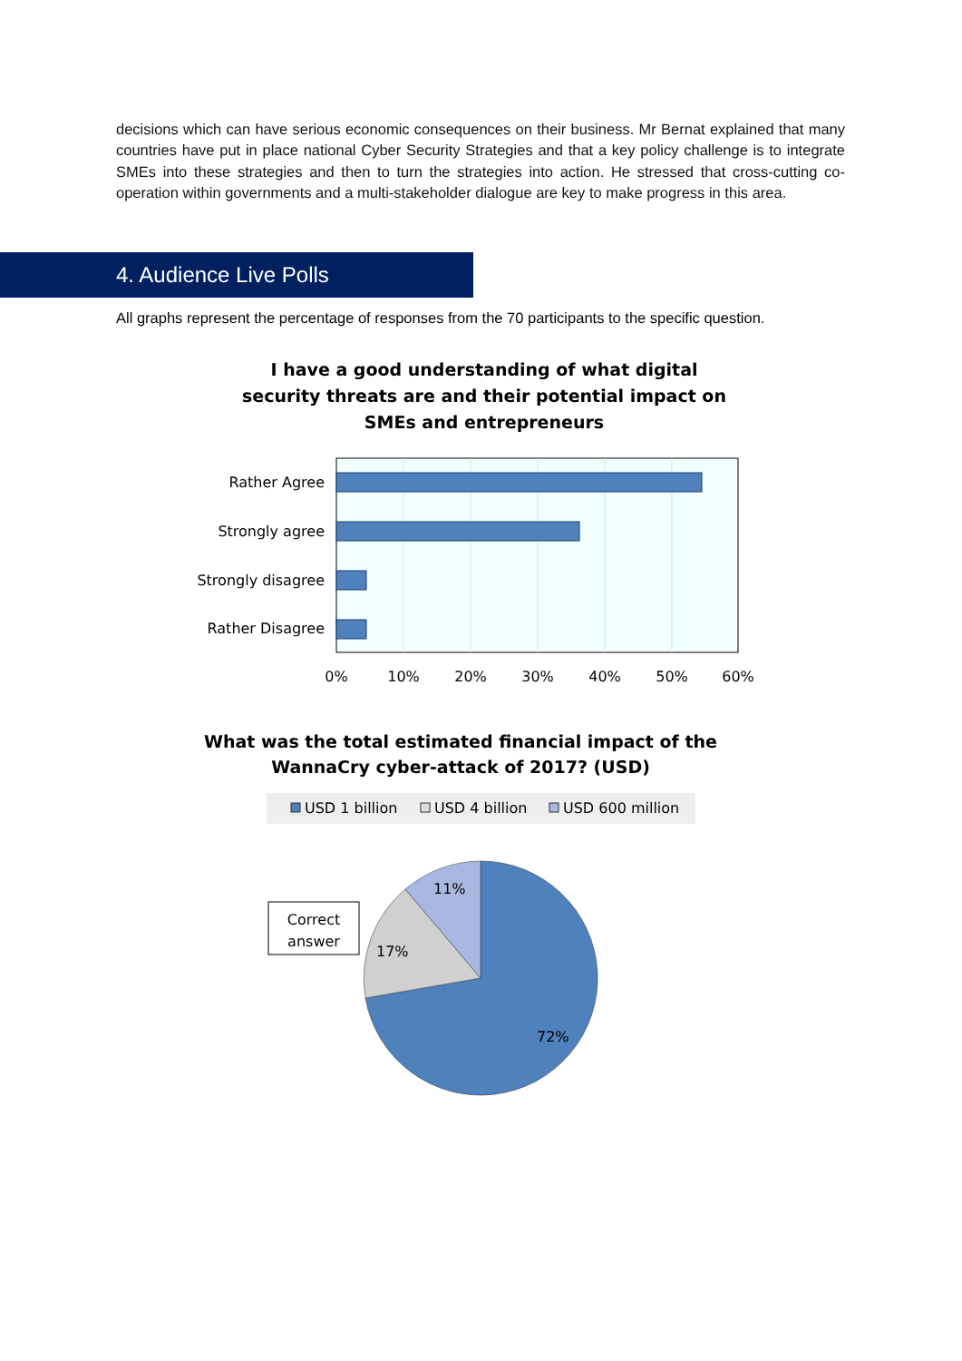decisions which can have serious economic consequences on their business. Mr Bernat explained that many countries have put in place national Cyber Security Strategies and that a key policy challenge is to integrate SMEs into these strategies and then to turn the strategies into action. He stressed that cross-cutting co-operation within governments and a multi-stakeholder dialogue are key to make progress in this area.
4. Audience Live Polls
All graphs represent the percentage of responses from the 70 participants to the specific question.
I have a good understanding of what digital security threats are and their potential impact on SMEs and entrepreneurs
Rather Agree
Strongly agree
Strongly disagree
Rather Disagree
0%
10%
20%
30%
40%
50%
60%
USD 1 billion
USD 4 billion
USD 600 million
11%
17%
72%
Correct
answer
What was the total estimated financial impact of the WannaCry cyber-attack of 2017? (USD)